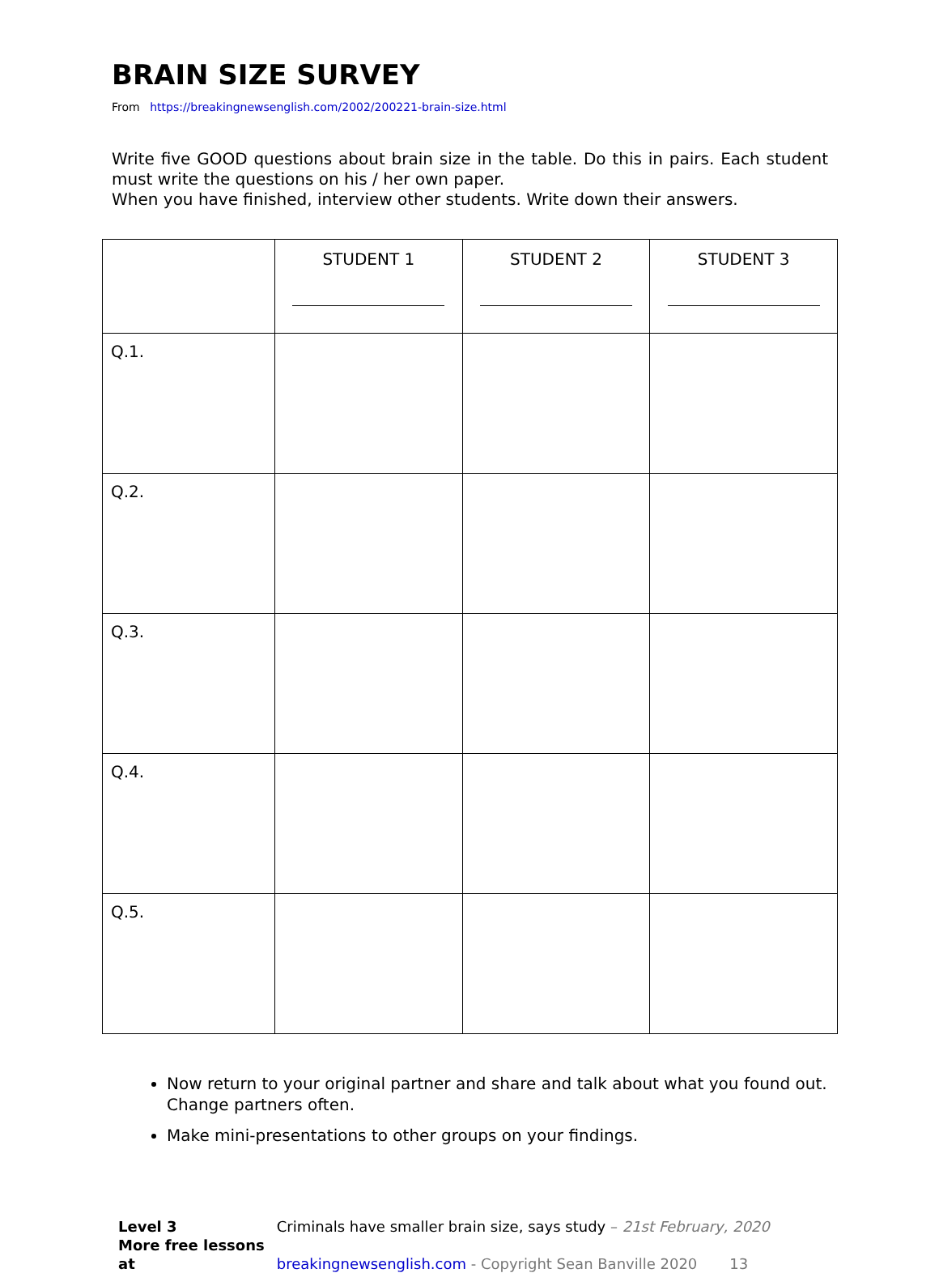BRAIN SIZE SURVEY
From https://breakingnewsenglish.com/2002/200221-brain-size.html
Write five GOOD questions about brain size in the table. Do this in pairs. Each student must write the questions on his / her own paper.
When you have finished, interview other students. Write down their answers.
| | STUDENT 1 | STUDENT 2 | STUDENT 3 |
| --- | --- | --- | --- |
| Q.1. | | | |
| Q.2. | | | |
| Q.3. | | | |
| Q.4. | | | |
| Q.5. | | | |
Now return to your original partner and share and talk about what you found out. Change partners often.
Make mini-presentations to other groups on your findings.
Level 3 Criminals have smaller brain size, says study – 21st February, 2020
More free lessons at breakingnewsenglish.com - Copyright Sean Banville 2020 13